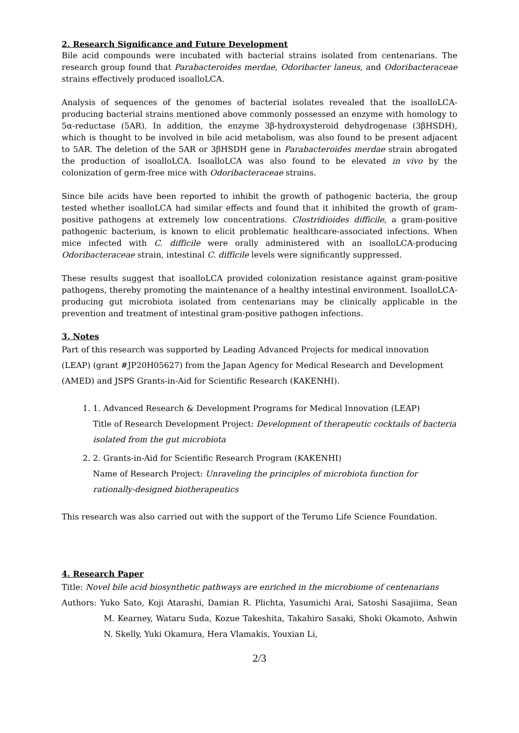2. Research Significance and Future Development
Bile acid compounds were incubated with bacterial strains isolated from centenarians. The research group found that Parabacteroides merdae, Odoribacter laneus, and Odoribacteraceae strains effectively produced isoalloLCA.
Analysis of sequences of the genomes of bacterial isolates revealed that the isoalloLCA-producing bacterial strains mentioned above commonly possessed an enzyme with homology to 5α-reductase (5AR). In addition, the enzyme 3β-hydroxysteroid dehydrogenase (3βHSDH), which is thought to be involved in bile acid metabolism, was also found to be present adjacent to 5AR. The deletion of the 5AR or 3βHSDH gene in Parabacteroides merdae strain abrogated the production of isoalloLCA. IsoalloLCA was also found to be elevated in vivo by the colonization of germ-free mice with Odoribacteraceae strains.
Since bile acids have been reported to inhibit the growth of pathogenic bacteria, the group tested whether isoalloLCA had similar effects and found that it inhibited the growth of gram-positive pathogens at extremely low concentrations. Clostridioides difficile, a gram-positive pathogenic bacterium, is known to elicit problematic healthcare-associated infections. When mice infected with C. difficile were orally administered with an isoalloLCA-producing Odoribacteraceae strain, intestinal C. difficile levels were significantly suppressed.
These results suggest that isoalloLCA provided colonization resistance against gram-positive pathogens, thereby promoting the maintenance of a healthy intestinal environment. IsoalloLCA-producing gut microbiota isolated from centenarians may be clinically applicable in the prevention and treatment of intestinal gram-positive pathogen infections.
3. Notes
Part of this research was supported by Leading Advanced Projects for medical innovation (LEAP) (grant #JP20H05627) from the Japan Agency for Medical Research and Development (AMED) and JSPS Grants-in-Aid for Scientific Research (KAKENHI).
1. 1. Advanced Research & Development Programs for Medical Innovation (LEAP)
Title of Research Development Project: Development of therapeutic cocktails of bacteria isolated from the gut microbiota
2. 2. Grants-in-Aid for Scientific Research Program (KAKENHI)
Name of Research Project: Unraveling the principles of microbiota function for rationally-designed biotherapeutics
This research was also carried out with the support of the Terumo Life Science Foundation.
4. Research Paper
Title: Novel bile acid biosynthetic pathways are enriched in the microbiome of centenarians
Authors: Yuko Sato, Koji Atarashi, Damian R. Plichta, Yasumichi Arai, Satoshi Sasajiima, Sean M. Kearney, Wataru Suda, Kozue Takeshita, Takahiro Sasaki, Shoki Okamoto, Ashwin N. Skelly, Yuki Okamura, Hera Vlamakis, Youxian Li,
2/3